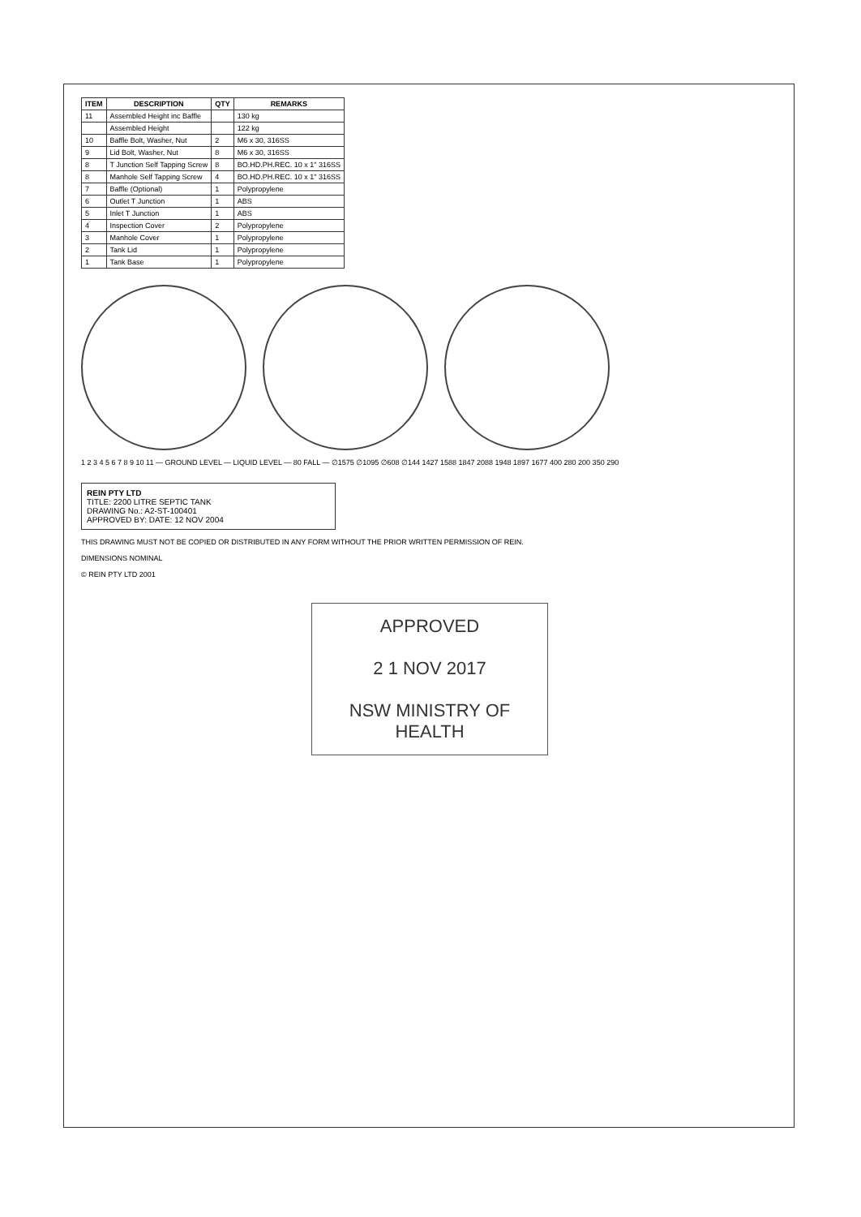| ITEM | DESCRIPTION | QTY | REMARKS |
| --- | --- | --- | --- |
| 11 | Assembled Height inc Baffle | | 130 kg |
| | Assembled Height | | 122 kg |
| 10 | Baffle Bolt, Washer, Nut | 2 | M6 x 30, 316SS |
| 9 | Lid Bolt, Washer, Nut | 8 | M6 x 30, 316SS |
| 8 | T Junction Self Tapping Screw | 8 | BO.HD.PH.REC. 10 x 1" 316SS |
| 8 | Manhole Self Tapping Screw | 4 | BO.HD.PH.REC. 10 x 1" 316SS |
| 7 | Baffle (Optional) | 1 | Polypropylene |
| 6 | Outlet T Junction | 1 | ABS |
| 5 | Inlet T Junction | 1 | ABS |
| 4 | Inspection Cover | 2 | Polypropylene |
| 3 | Manhole Cover | 1 | Polypropylene |
| 2 | Tank Lid | 1 | Polypropylene |
| 1 | Tank Base | 1 | Polypropylene |
1 2 3 4 5 6 7 8 9 10 11 — GROUND LEVEL — LIQUID LEVEL — 80 FALL — ∅1575 ∅1095 ∅608 ∅144 1427 1588 1847 2088 1948 1897 1677 400 280 200 350 290
REIN PTY LTD
TITLE: 2200 LITRE SEPTIC TANK
DRAWING No.: A2-ST-100401
APPROVED BY: DATE: 12 NOV 2004
THIS DRAWING MUST NOT BE COPIED OR DISTRIBUTED IN ANY FORM WITHOUT THE PRIOR WRITTEN PERMISSION OF REIN.
DIMENSIONS NOMINAL
© REIN PTY LTD 2001
APPROVED
2 1 NOV 2017
NSW MINISTRY OF HEALTH